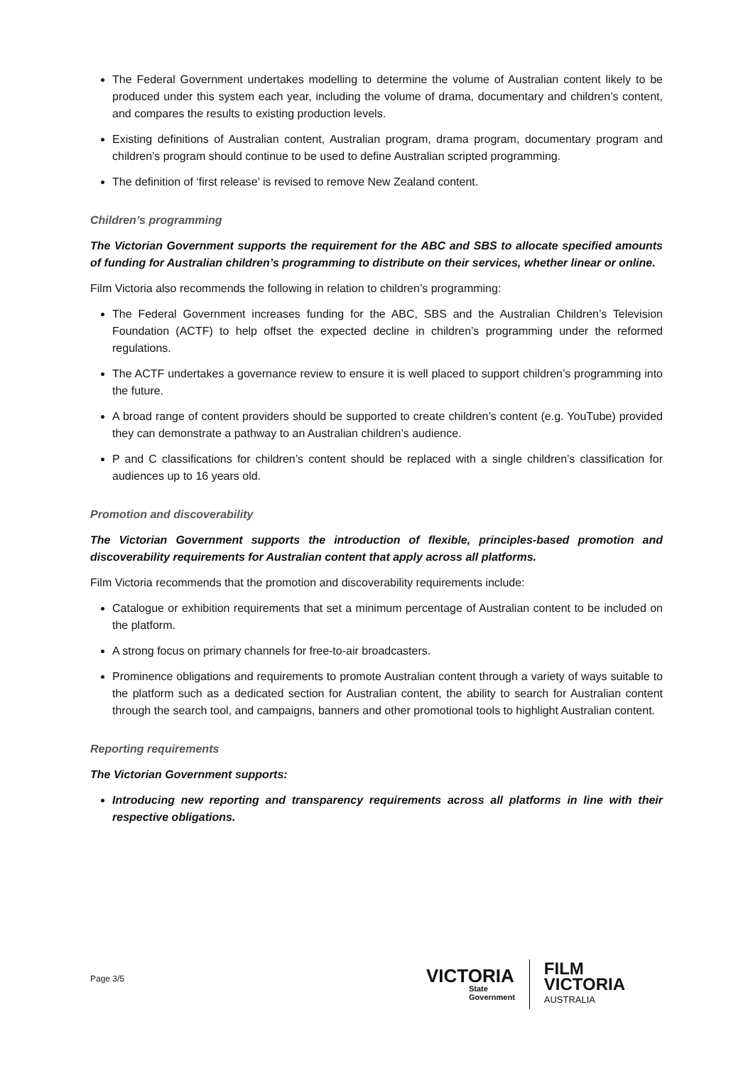The Federal Government undertakes modelling to determine the volume of Australian content likely to be produced under this system each year, including the volume of drama, documentary and children’s content, and compares the results to existing production levels.
Existing definitions of Australian content, Australian program, drama program, documentary program and children’s program should continue to be used to define Australian scripted programming.
The definition of ‘first release’ is revised to remove New Zealand content.
Children’s programming
The Victorian Government supports the requirement for the ABC and SBS to allocate specified amounts of funding for Australian children’s programming to distribute on their services, whether linear or online.
Film Victoria also recommends the following in relation to children’s programming:
The Federal Government increases funding for the ABC, SBS and the Australian Children’s Television Foundation (ACTF) to help offset the expected decline in children’s programming under the reformed regulations.
The ACTF undertakes a governance review to ensure it is well placed to support children’s programming into the future.
A broad range of content providers should be supported to create children’s content (e.g. YouTube) provided they can demonstrate a pathway to an Australian children’s audience.
P and C classifications for children’s content should be replaced with a single children’s classification for audiences up to 16 years old.
Promotion and discoverability
The Victorian Government supports the introduction of flexible, principles-based promotion and discoverability requirements for Australian content that apply across all platforms.
Film Victoria recommends that the promotion and discoverability requirements include:
Catalogue or exhibition requirements that set a minimum percentage of Australian content to be included on the platform.
A strong focus on primary channels for free-to-air broadcasters.
Prominence obligations and requirements to promote Australian content through a variety of ways suitable to the platform such as a dedicated section for Australian content, the ability to search for Australian content through the search tool, and campaigns, banners and other promotional tools to highlight Australian content.
Reporting requirements
The Victorian Government supports:
Introducing new reporting and transparency requirements across all platforms in line with their respective obligations.
Page 3/5
VICTORIA
State
Government
FILM
VICTORIA
AUSTRALIA